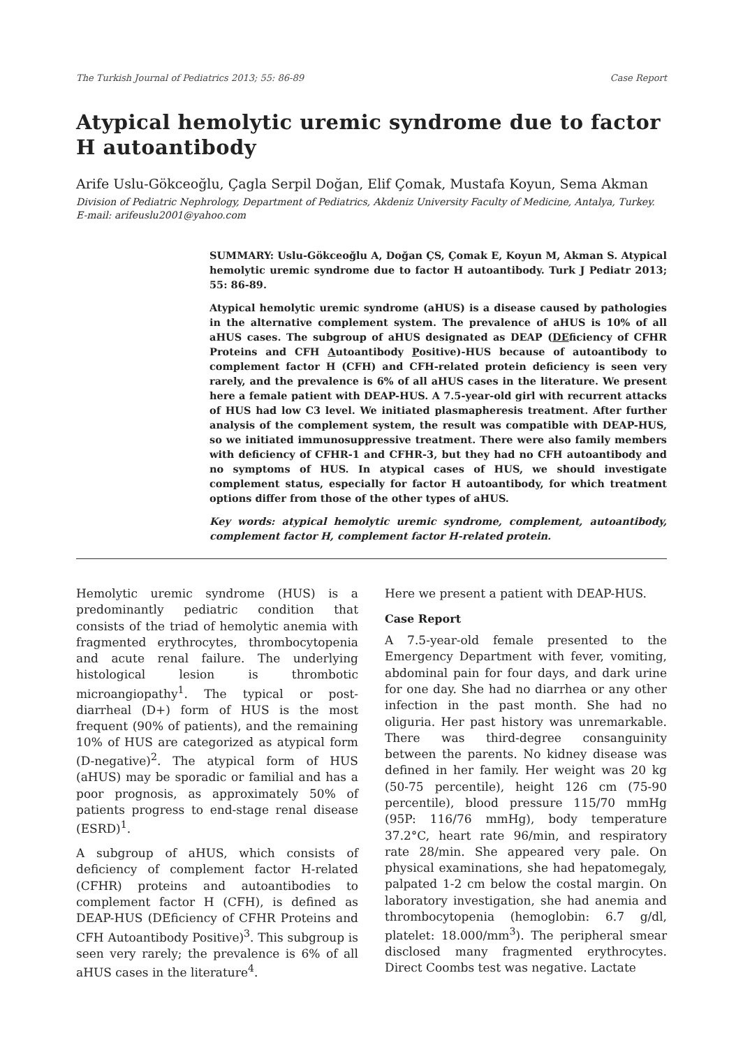The Turkish Journal of Pediatrics 2013; 55: 86-89 Case Report
Atypical hemolytic uremic syndrome due to factor H autoantibody
Arife Uslu-Gökceoğlu, Çagla Serpil Doğan, Elif Çomak, Mustafa Koyun, Sema Akman
Division of Pediatric Nephrology, Department of Pediatrics, Akdeniz University Faculty of Medicine, Antalya, Turkey.
E-mail: arifeuslu2001@yahoo.com
SUMMARY: Uslu-Gökceoğlu A, Doğan ÇS, Çomak E, Koyun M, Akman S. Atypical hemolytic uremic syndrome due to factor H autoantibody. Turk J Pediatr 2013; 55: 86-89.
Atypical hemolytic uremic syndrome (aHUS) is a disease caused by pathologies in the alternative complement system. The prevalence of aHUS is 10% of all aHUS cases. The subgroup of aHUS designated as DEAP (DEficiency of CFHR Proteins and CFH Autoantibody Positive)-HUS because of autoantibody to complement factor H (CFH) and CFH-related protein deficiency is seen very rarely, and the prevalence is 6% of all aHUS cases in the literature. We present here a female patient with DEAP-HUS. A 7.5-year-old girl with recurrent attacks of HUS had low C3 level. We initiated plasmapheresis treatment. After further analysis of the complement system, the result was compatible with DEAP-HUS, so we initiated immunosuppressive treatment. There were also family members with deficiency of CFHR-1 and CFHR-3, but they had no CFH autoantibody and no symptoms of HUS. In atypical cases of HUS, we should investigate complement status, especially for factor H autoantibody, for which treatment options differ from those of the other types of aHUS.
Key words: atypical hemolytic uremic syndrome, complement, autoantibody, complement factor H, complement factor H-related protein.
Hemolytic uremic syndrome (HUS) is a predominantly pediatric condition that consists of the triad of hemolytic anemia with fragmented erythrocytes, thrombocytopenia and acute renal failure. The underlying histological lesion is thrombotic microangiopathy<sup>1</sup>. The typical or post-diarrheal (D+) form of HUS is the most frequent (90% of patients), and the remaining 10% of HUS are categorized as atypical form (D-negative)<sup>2</sup>. The atypical form of HUS (aHUS) may be sporadic or familial and has a poor prognosis, as approximately 50% of patients progress to end-stage renal disease (ESRD)<sup>1</sup>.
A subgroup of aHUS, which consists of deficiency of complement factor H-related (CFHR) proteins and autoantibodies to complement factor H (CFH), is defined as DEAP-HUS (DEficiency of CFHR Proteins and CFH Autoantibody Positive)<sup>3</sup>. This subgroup is seen very rarely; the prevalence is 6% of all aHUS cases in the literature<sup>4</sup>.
Here we present a patient with DEAP-HUS.
Case Report
A 7.5-year-old female presented to the Emergency Department with fever, vomiting, abdominal pain for four days, and dark urine for one day. She had no diarrhea or any other infection in the past month. She had no oliguria. Her past history was unremarkable. There was third-degree consanguinity between the parents. No kidney disease was defined in her family. Her weight was 20 kg (50-75 percentile), height 126 cm (75-90 percentile), blood pressure 115/70 mmHg (95P: 116/76 mmHg), body temperature 37.2°C, heart rate 96/min, and respiratory rate 28/min. She appeared very pale. On physical examinations, she had hepatomegaly, palpated 1-2 cm below the costal margin. On laboratory investigation, she had anemia and thrombocytopenia (hemoglobin: 6.7 g/dl, platelet: 18.000/mm<sup>3</sup>). The peripheral smear disclosed many fragmented erythrocytes. Direct Coombs test was negative. Lactate